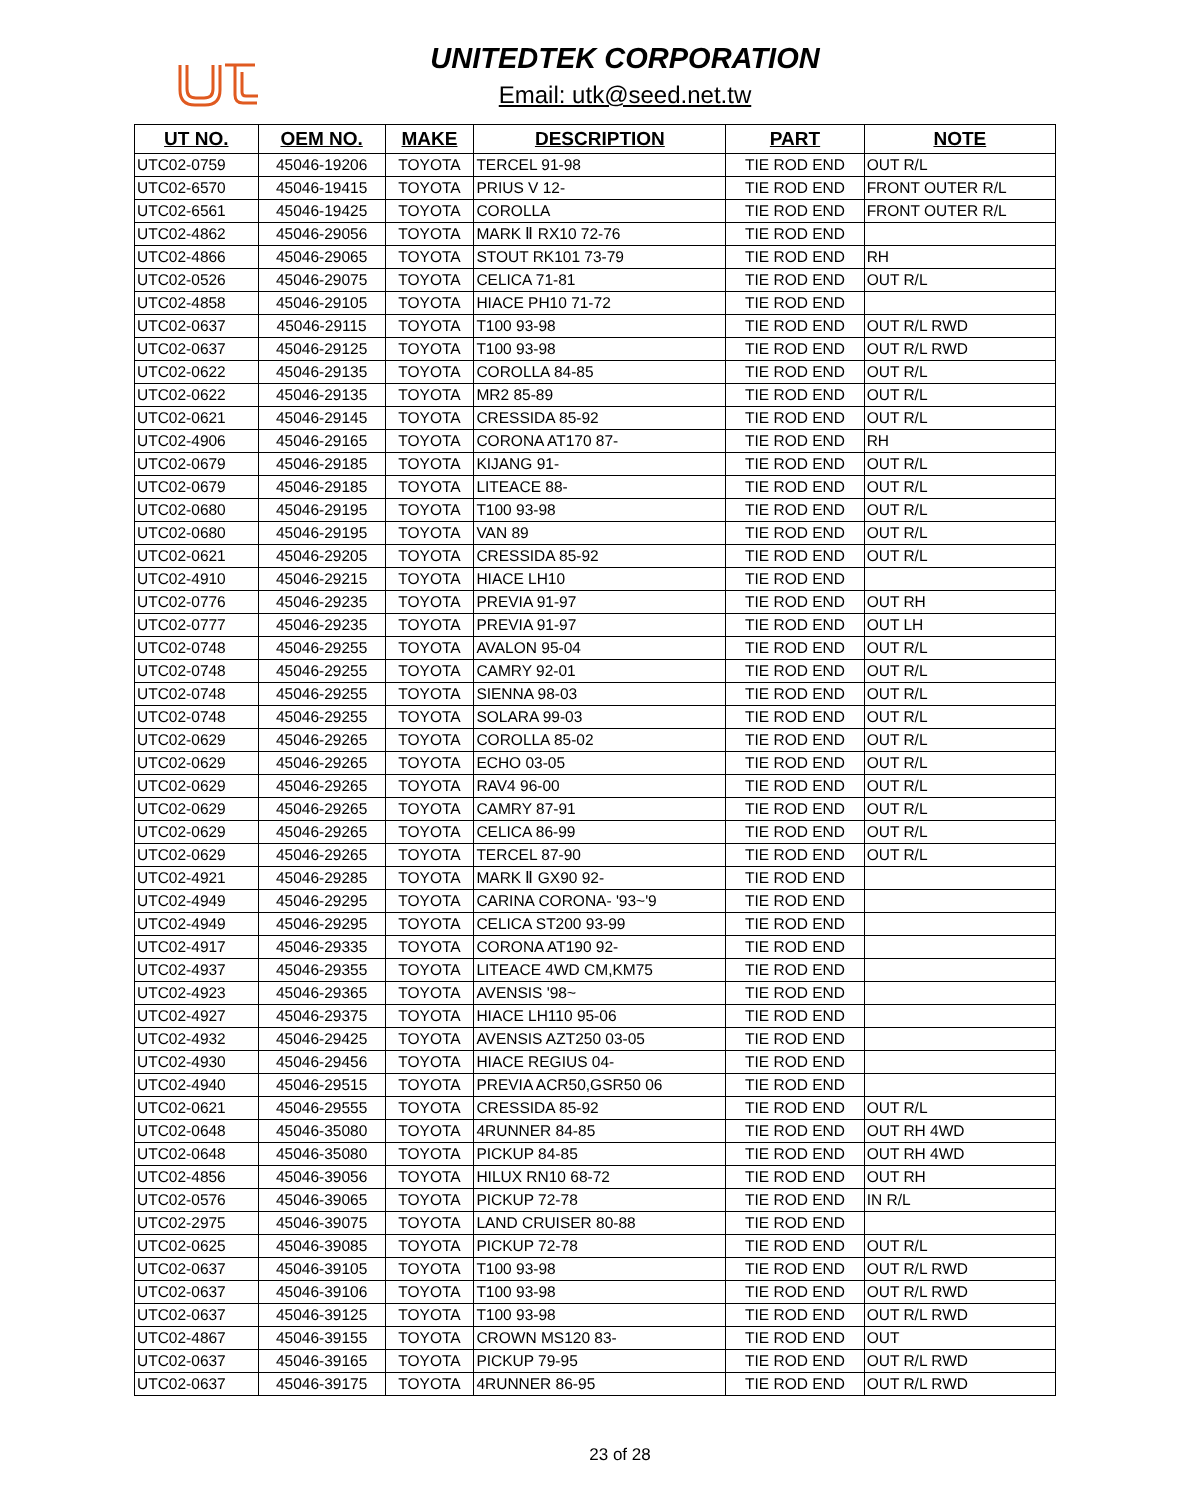UNITEDTEK CORPORATION
Email: utk@seed.net.tw
| UT NO. | OEM NO. | MAKE | DESCRIPTION | PART | NOTE |
| --- | --- | --- | --- | --- | --- |
| UTC02-0759 | 45046-19206 | TOYOTA | TERCEL 91-98 | TIE ROD END | OUT R/L |
| UTC02-6570 | 45046-19415 | TOYOTA | PRIUS V 12- | TIE ROD END | FRONT OUTER R/L |
| UTC02-6561 | 45046-19425 | TOYOTA | COROLLA | TIE ROD END | FRONT OUTER R/L |
| UTC02-4862 | 45046-29056 | TOYOTA | MARK Ⅱ RX10 72-76 | TIE ROD END | |
| UTC02-4866 | 45046-29065 | TOYOTA | STOUT RK101 73-79 | TIE ROD END | RH |
| UTC02-0526 | 45046-29075 | TOYOTA | CELICA 71-81 | TIE ROD END | OUT R/L |
| UTC02-4858 | 45046-29105 | TOYOTA | HIACE PH10 71-72 | TIE ROD END | |
| UTC02-0637 | 45046-29115 | TOYOTA | T100 93-98 | TIE ROD END | OUT R/L RWD |
| UTC02-0637 | 45046-29125 | TOYOTA | T100 93-98 | TIE ROD END | OUT R/L RWD |
| UTC02-0622 | 45046-29135 | TOYOTA | COROLLA 84-85 | TIE ROD END | OUT R/L |
| UTC02-0622 | 45046-29135 | TOYOTA | MR2 85-89 | TIE ROD END | OUT R/L |
| UTC02-0621 | 45046-29145 | TOYOTA | CRESSIDA 85-92 | TIE ROD END | OUT R/L |
| UTC02-4906 | 45046-29165 | TOYOTA | CORONA AT170 87- | TIE ROD END | RH |
| UTC02-0679 | 45046-29185 | TOYOTA | KIJANG 91- | TIE ROD END | OUT R/L |
| UTC02-0679 | 45046-29185 | TOYOTA | LITEACE 88- | TIE ROD END | OUT R/L |
| UTC02-0680 | 45046-29195 | TOYOTA | T100 93-98 | TIE ROD END | OUT R/L |
| UTC02-0680 | 45046-29195 | TOYOTA | VAN 89 | TIE ROD END | OUT R/L |
| UTC02-0621 | 45046-29205 | TOYOTA | CRESSIDA 85-92 | TIE ROD END | OUT R/L |
| UTC02-4910 | 45046-29215 | TOYOTA | HIACE LH10 | TIE ROD END | |
| UTC02-0776 | 45046-29235 | TOYOTA | PREVIA 91-97 | TIE ROD END | OUT RH |
| UTC02-0777 | 45046-29235 | TOYOTA | PREVIA 91-97 | TIE ROD END | OUT LH |
| UTC02-0748 | 45046-29255 | TOYOTA | AVALON 95-04 | TIE ROD END | OUT R/L |
| UTC02-0748 | 45046-29255 | TOYOTA | CAMRY 92-01 | TIE ROD END | OUT R/L |
| UTC02-0748 | 45046-29255 | TOYOTA | SIENNA 98-03 | TIE ROD END | OUT R/L |
| UTC02-0748 | 45046-29255 | TOYOTA | SOLARA 99-03 | TIE ROD END | OUT R/L |
| UTC02-0629 | 45046-29265 | TOYOTA | COROLLA 85-02 | TIE ROD END | OUT R/L |
| UTC02-0629 | 45046-29265 | TOYOTA | ECHO 03-05 | TIE ROD END | OUT R/L |
| UTC02-0629 | 45046-29265 | TOYOTA | RAV4 96-00 | TIE ROD END | OUT R/L |
| UTC02-0629 | 45046-29265 | TOYOTA | CAMRY 87-91 | TIE ROD END | OUT R/L |
| UTC02-0629 | 45046-29265 | TOYOTA | CELICA 86-99 | TIE ROD END | OUT R/L |
| UTC02-0629 | 45046-29265 | TOYOTA | TERCEL 87-90 | TIE ROD END | OUT R/L |
| UTC02-4921 | 45046-29285 | TOYOTA | MARK Ⅱ GX90 92- | TIE ROD END | |
| UTC02-4949 | 45046-29295 | TOYOTA | CARINA CORONA- '93~'9 | TIE ROD END | |
| UTC02-4949 | 45046-29295 | TOYOTA | CELICA ST200 93-99 | TIE ROD END | |
| UTC02-4917 | 45046-29335 | TOYOTA | CORONA AT190 92- | TIE ROD END | |
| UTC02-4937 | 45046-29355 | TOYOTA | LITEACE 4WD CM,KM75 | TIE ROD END | |
| UTC02-4923 | 45046-29365 | TOYOTA | AVENSIS '98~ | TIE ROD END | |
| UTC02-4927 | 45046-29375 | TOYOTA | HIACE LH110 95-06 | TIE ROD END | |
| UTC02-4932 | 45046-29425 | TOYOTA | AVENSIS AZT250 03-05 | TIE ROD END | |
| UTC02-4930 | 45046-29456 | TOYOTA | HIACE REGIUS 04- | TIE ROD END | |
| UTC02-4940 | 45046-29515 | TOYOTA | PREVIA ACR50,GSR50 06 | TIE ROD END | |
| UTC02-0621 | 45046-29555 | TOYOTA | CRESSIDA 85-92 | TIE ROD END | OUT R/L |
| UTC02-0648 | 45046-35080 | TOYOTA | 4RUNNER 84-85 | TIE ROD END | OUT RH 4WD |
| UTC02-0648 | 45046-35080 | TOYOTA | PICKUP 84-85 | TIE ROD END | OUT RH 4WD |
| UTC02-4856 | 45046-39056 | TOYOTA | HILUX RN10 68-72 | TIE ROD END | OUT RH |
| UTC02-0576 | 45046-39065 | TOYOTA | PICKUP 72-78 | TIE ROD END | IN R/L |
| UTC02-2975 | 45046-39075 | TOYOTA | LAND CRUISER 80-88 | TIE ROD END | |
| UTC02-0625 | 45046-39085 | TOYOTA | PICKUP 72-78 | TIE ROD END | OUT R/L |
| UTC02-0637 | 45046-39105 | TOYOTA | T100 93-98 | TIE ROD END | OUT R/L RWD |
| UTC02-0637 | 45046-39106 | TOYOTA | T100 93-98 | TIE ROD END | OUT R/L RWD |
| UTC02-0637 | 45046-39125 | TOYOTA | T100 93-98 | TIE ROD END | OUT R/L RWD |
| UTC02-4867 | 45046-39155 | TOYOTA | CROWN MS120 83- | TIE ROD END | OUT |
| UTC02-0637 | 45046-39165 | TOYOTA | PICKUP 79-95 | TIE ROD END | OUT R/L RWD |
| UTC02-0637 | 45046-39175 | TOYOTA | 4RUNNER 86-95 | TIE ROD END | OUT R/L RWD |
23 of 28